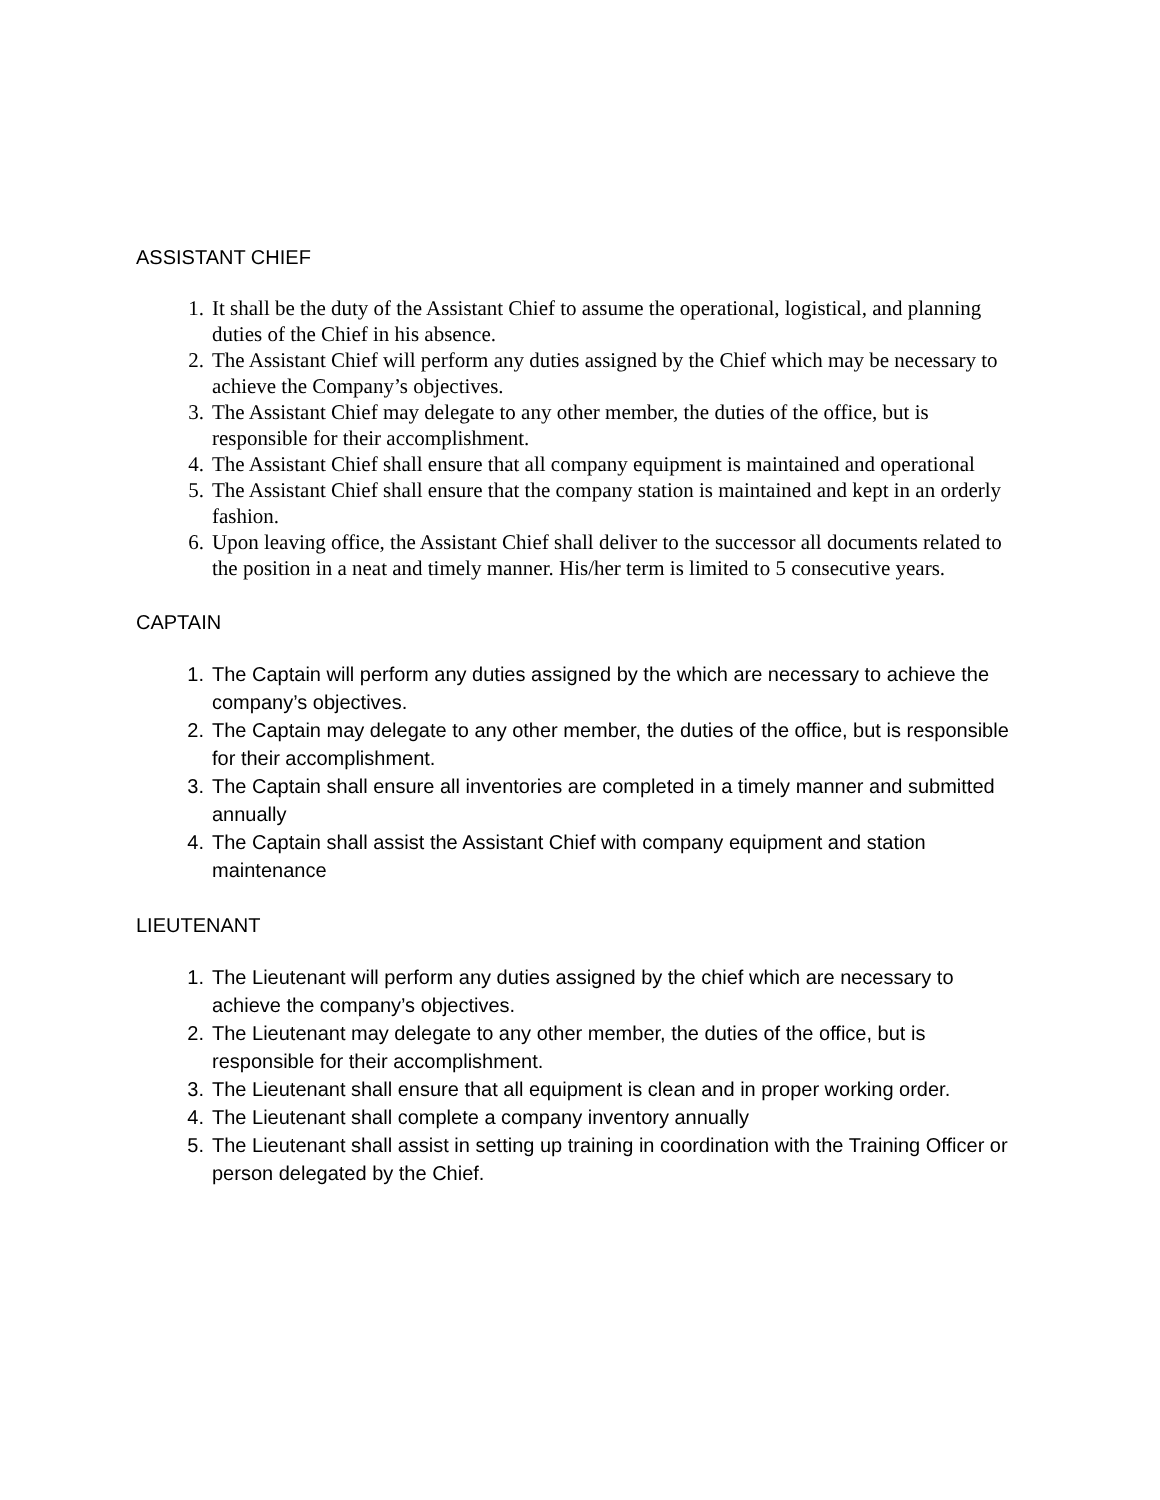ASSISTANT CHIEF
1. It shall be the duty of the Assistant Chief to assume the operational, logistical, and planning duties of the Chief in his absence.
2. The Assistant Chief will perform any duties assigned by the Chief which may be necessary to achieve the Company’s objectives.
3. The Assistant Chief may delegate to any other member, the duties of the office, but is responsible for their accomplishment.
4. The Assistant Chief shall ensure that all company equipment is maintained and operational
5. The Assistant Chief shall ensure that the company station is maintained and kept in an orderly fashion.
6. Upon leaving office, the Assistant Chief shall deliver to the successor all documents related to the position in a neat and timely manner. His/her term is limited to 5 consecutive years.
CAPTAIN
1. The Captain will perform any duties assigned by the which are necessary to achieve the company’s objectives.
2. The Captain may delegate to any other member, the duties of the office, but is responsible for their accomplishment.
3. The Captain shall ensure all inventories are completed in a timely manner and submitted annually
4. The Captain shall assist the Assistant Chief with company equipment and station maintenance
LIEUTENANT
1. The Lieutenant will perform any duties assigned by the chief which are necessary to achieve the company’s objectives.
2. The Lieutenant may delegate to any other member, the duties of the office, but is responsible for their accomplishment.
3. The Lieutenant shall ensure that all equipment is clean and in proper working order.
4. The Lieutenant shall complete a company inventory annually
5. The Lieutenant shall assist in setting up training in coordination with the Training Officer or person delegated by the Chief.